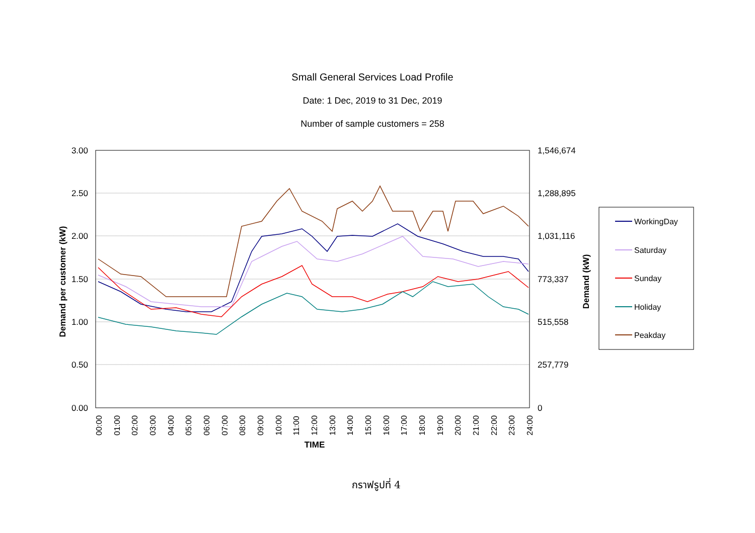Small General Services Load Profile
Date: 1 Dec, 2019 to 31 Dec, 2019
Number of sample customers = 258
3.00
2.50
2.00
1.50
1.00
0.50
0.00
1,546,674
1,288,895
1,031,116
773,337
515,558
257,779
0
Demand per customer (kW)
Demand (kW)
TIME
00:00
01:00
02:00
03:00
04:00
05:00
06:00
07:00
08:00
09:00
10:00
11:00
12:00
13:00
14:00
15:00
16:00
17:00
18:00
19:00
20:00
21:00
22:00
23:00
24:00
WorkingDay
Saturday
Sunday
Holiday
Peakday
กราฟรูปที่ 4